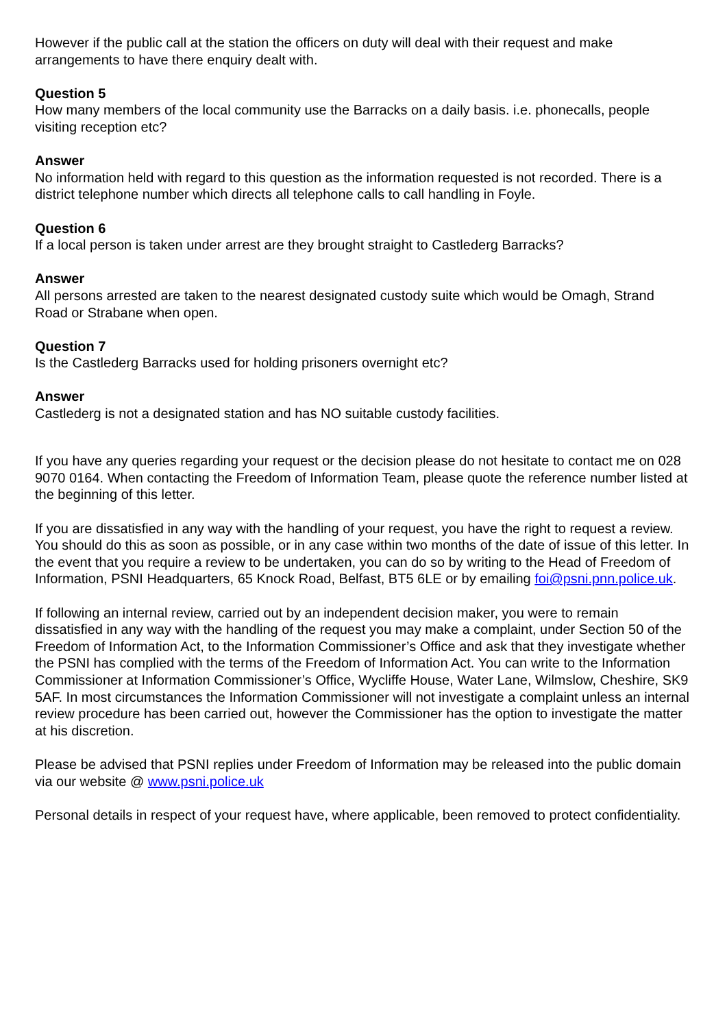However if the public call at the station the officers on duty will deal with their request and make arrangements to have there enquiry dealt with.
Question 5
How many members of the local community use the Barracks on a daily basis. i.e. phonecalls, people visiting reception etc?
Answer
No information held with regard to this question as the information requested is not recorded. There is a district telephone number which directs all telephone calls to call handling in Foyle.
Question 6
If a local person is taken under arrest are they brought straight to Castlederg Barracks?
Answer
All persons arrested are taken to the nearest designated custody suite which would be Omagh, Strand Road or Strabane when open.
Question 7
Is the Castlederg Barracks used for holding prisoners overnight etc?
Answer
Castlederg is not a designated station and has NO suitable custody facilities.
If you have any queries regarding your request or the decision please do not hesitate to contact me on 028 9070 0164. When contacting the Freedom of Information Team, please quote the reference number listed at the beginning of this letter.
If you are dissatisfied in any way with the handling of your request, you have the right to request a review. You should do this as soon as possible, or in any case within two months of the date of issue of this letter. In the event that you require a review to be undertaken, you can do so by writing to the Head of Freedom of Information, PSNI Headquarters, 65 Knock Road, Belfast, BT5 6LE or by emailing foi@psni.pnn.police.uk.
If following an internal review, carried out by an independent decision maker, you were to remain dissatisfied in any way with the handling of the request you may make a complaint, under Section 50 of the Freedom of Information Act, to the Information Commissioner’s Office and ask that they investigate whether the PSNI has complied with the terms of the Freedom of Information Act. You can write to the Information Commissioner at Information Commissioner’s Office, Wycliffe House, Water Lane, Wilmslow, Cheshire, SK9 5AF. In most circumstances the Information Commissioner will not investigate a complaint unless an internal review procedure has been carried out, however the Commissioner has the option to investigate the matter at his discretion.
Please be advised that PSNI replies under Freedom of Information may be released into the public domain via our website @ www.psni.police.uk
Personal details in respect of your request have, where applicable, been removed to protect confidentiality.